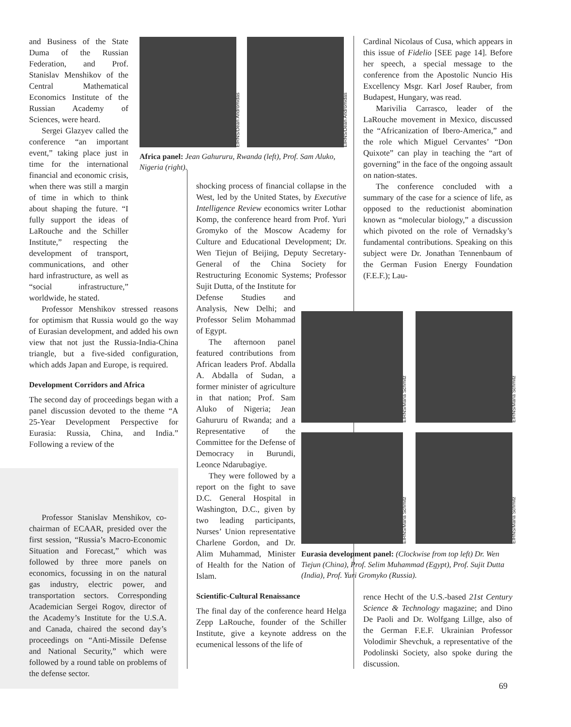and Business of the State Duma of the Russian Federation, and Prof. Stanislav Menshikov of the Central Mathematical Economics Institute of the Russian Academy of Sciences, were heard.
Sergei Glazyev called the conference “an important event,” taking place just in time for the international financial and economic crisis, when there was still a margin of time in which to think about shaping the future. “I fully support the ideas of LaRouche and the Schiller Institute,” respecting the development of transport, communications, and other hard infrastructure, as well as “social infrastructure,” worldwide, he stated.
Professor Menshikov stressed reasons for optimism that Russia would go the way of Eurasian development, and added his own view that not just the Russia-India-China triangle, but a five-sided configuration, which adds Japan and Europe, is required.
Development Corridors and Africa
The second day of proceedings began with a panel discussion devoted to the theme “A 25-Year Development Perspective for Eurasia: Russia, China, and India.” Following a review of the
Professor Stanislav Menshikov, co-chairman of ECAAR, presided over the first session, “Russia’s Macro-Economic Situation and Forecast,” which was followed by three more panels on economics, focussing in on the natural gas industry, electric power, and transportation sectors. Corresponding Academician Sergei Rogov, director of the Academy’s Institute for the U.S.A. and Canada, chaired the second day’s proceedings on “Anti-Missile Defense and National Security,” which were followed by a round table on problems of the defense sector.
EIRNS/Dean Andromidas
EIRNS/Dean Andromidas
Africa panel: Jean Gahururu, Rwanda (left), Prof. Sam Aluko, Nigeria (right).
shocking process of financial collapse in the West, led by the United States, by Executive Intelligence Review economics writer Lothar Komp, the conference heard from Prof. Yuri Gromyko of the Moscow Academy for Culture and Educational Development; Dr. Wen Tiejun of Beijing, Deputy Secretary-General of the China Society for Restructuring Economic Systems; Professor Sujit Dutta, of the Institute for
Defense Studies and Analysis, New Delhi; and Professor Selim Mohammad of Egypt.
The afternoon panel featured contributions from African leaders Prof. Abdalla A. Abdalla of Sudan, a former minister of agriculture in that nation; Prof. Sam Aluko of Nigeria; Jean Gahururu of Rwanda; and a Representative of the Committee for the Defense of Democracy in Burundi, Leonce Ndarubagiye.
They were followed by a report on the fight to save D.C. General Hospital in Washington, D.C., given by two leading participants, Nurses’ Union representative Charlene Gordon, and Dr. Alim Muhammad, Minister of Health for the Nation of Islam.
Scientific-Cultural Renaissance
The final day of the conference heard Helga Zepp LaRouche, founder of the Schiller Institute, give a keynote address on the ecumenical lessons of the life of
Cardinal Nicolaus of Cusa, which appears in this issue of Fidelio [SEE page 14]. Before her speech, a special message to the conference from the Apostolic Nuncio His Excellency Msgr. Karl Josef Rauber, from Budapest, Hungary, was read.
Marivilia Carrasco, leader of the LaRouche movement in Mexico, discussed the “Africanization of Ibero-America,” and the role which Miguel Cervantes’ “Don Quixote” can play in teaching the “art of governing” in the face of the ongoing assault on nation-states.
The conference concluded with a summary of the case for a science of life, as opposed to the reductionist abomination known as “molecular biology,” a discussion which pivoted on the role of Vernadsky’s fundamental contributions. Speaking on this subject were Dr. Jonathan Tennenbaum of the German Fusion Energy Foundation (F.E.F.); Lau-
EIRNS/Maria Schmitz
EIRNS/Maria Schmitz
EIRNS/Maria Schmitz
EIRNS/Maria Schmitz
Eurasia development panel: (Clockwise from top left) Dr. Wen Tiejun (China), Prof. Selim Muhammad (Egypt), Prof. Sujit Dutta (India), Prof. Yuri Gromyko (Russia).
rence Hecht of the U.S.-based 21st Century Science & Technology magazine; and Dino De Paoli and Dr. Wolfgang Lillge, also of the German F.E.F. Ukrainian Professor Volodimir Shevchuk, a representative of the Podolinski Society, also spoke during the discussion.
69